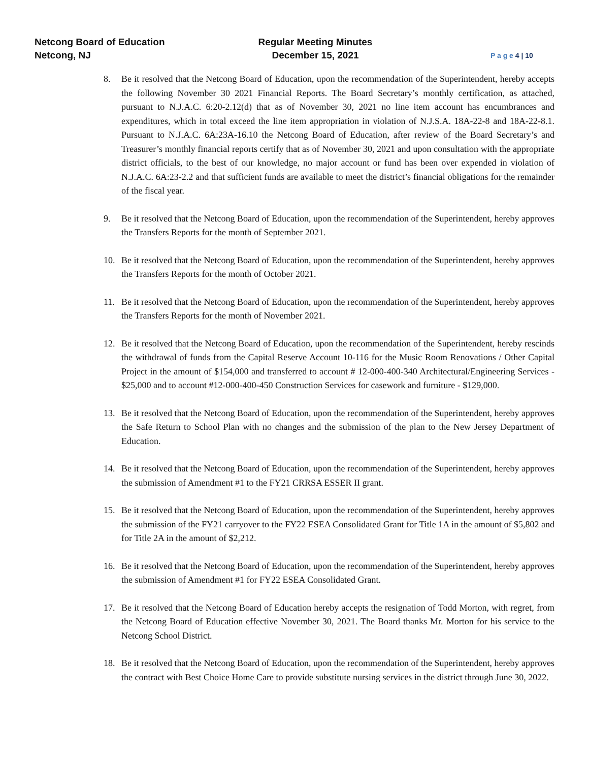Netcong Board of Education
Netcong, NJ
Regular Meeting Minutes
December 15, 2021
P a g e 4 | 10
8. Be it resolved that the Netcong Board of Education, upon the recommendation of the Superintendent, hereby accepts the following November 30 2021 Financial Reports. The Board Secretary’s monthly certification, as attached, pursuant to N.J.A.C. 6:20-2.12(d) that as of November 30, 2021 no line item account has encumbrances and expenditures, which in total exceed the line item appropriation in violation of N.J.S.A. 18A-22-8 and 18A-22-8.1. Pursuant to N.J.A.C. 6A:23A-16.10 the Netcong Board of Education, after review of the Board Secretary’s and Treasurer’s monthly financial reports certify that as of November 30, 2021 and upon consultation with the appropriate district officials, to the best of our knowledge, no major account or fund has been over expended in violation of N.J.A.C. 6A:23-2.2 and that sufficient funds are available to meet the district’s financial obligations for the remainder of the fiscal year.
9. Be it resolved that the Netcong Board of Education, upon the recommendation of the Superintendent, hereby approves the Transfers Reports for the month of September 2021.
10. Be it resolved that the Netcong Board of Education, upon the recommendation of the Superintendent, hereby approves the Transfers Reports for the month of October 2021.
11. Be it resolved that the Netcong Board of Education, upon the recommendation of the Superintendent, hereby approves the Transfers Reports for the month of November 2021.
12. Be it resolved that the Netcong Board of Education, upon the recommendation of the Superintendent, hereby rescinds the withdrawal of funds from the Capital Reserve Account 10-116 for the Music Room Renovations / Other Capital Project in the amount of $154,000 and transferred to account # 12-000-400-340 Architectural/Engineering Services - $25,000 and to account #12-000-400-450 Construction Services for casework and furniture - $129,000.
13. Be it resolved that the Netcong Board of Education, upon the recommendation of the Superintendent, hereby approves the Safe Return to School Plan with no changes and the submission of the plan to the New Jersey Department of Education.
14. Be it resolved that the Netcong Board of Education, upon the recommendation of the Superintendent, hereby approves the submission of Amendment #1 to the FY21 CRRSA ESSER II grant.
15. Be it resolved that the Netcong Board of Education, upon the recommendation of the Superintendent, hereby approves the submission of the FY21 carryover to the FY22 ESEA Consolidated Grant for Title 1A in the amount of $5,802 and for Title 2A in the amount of $2,212.
16. Be it resolved that the Netcong Board of Education, upon the recommendation of the Superintendent, hereby approves the submission of Amendment #1 for FY22 ESEA Consolidated Grant.
17. Be it resolved that the Netcong Board of Education hereby accepts the resignation of Todd Morton, with regret, from the Netcong Board of Education effective November 30, 2021. The Board thanks Mr. Morton for his service to the Netcong School District.
18. Be it resolved that the Netcong Board of Education, upon the recommendation of the Superintendent, hereby approves the contract with Best Choice Home Care to provide substitute nursing services in the district through June 30, 2022.